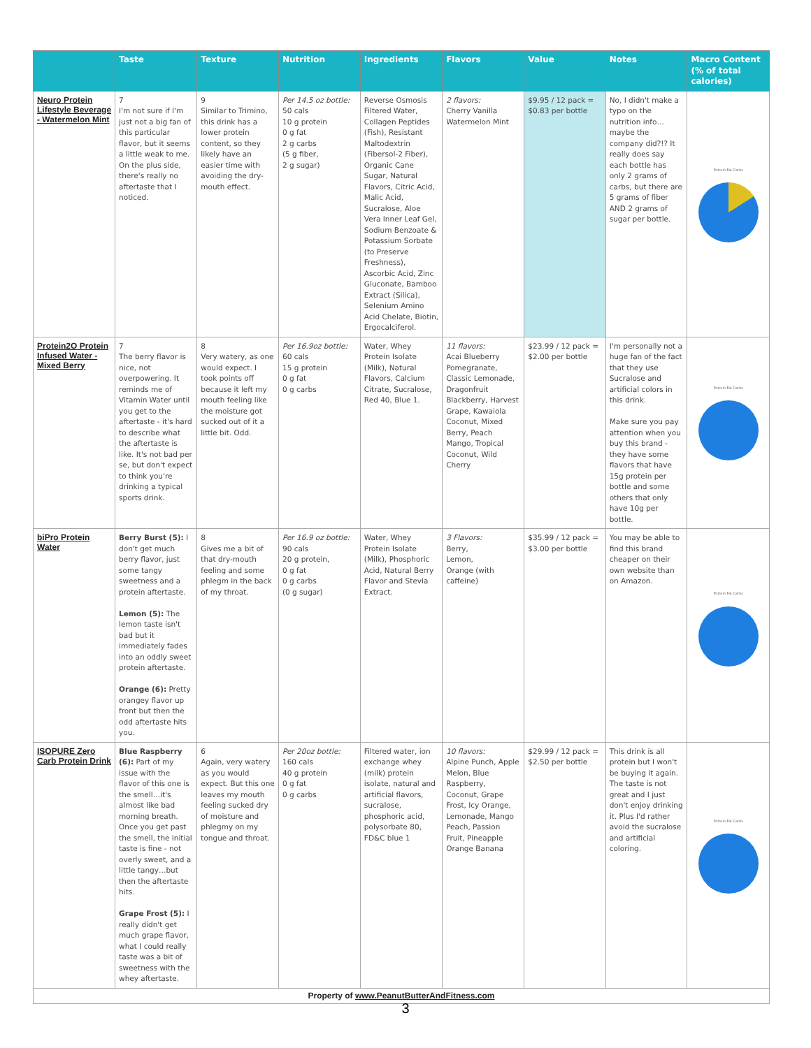| | Taste | Texture | Nutrition | Ingredients | Flavors | Value | Notes | Macro Content (% of total calories) |
| --- | --- | --- | --- | --- | --- | --- | --- | --- |
| Neuro Protein Lifestyle Beverage - Watermelon Mint | 7 I'm not sure if I'm just not a big fan of this particular flavor, but it seems a little weak to me. On the plus side, there's really no aftertaste that I noticed. | 9 Similar to Trimino, this drink has a lower protein content, so they likely have an easier time with avoiding the dry-mouth effect. | Per 14.5 oz bottle: 50 cals 10 g protein 0 g fat 2 g carbs (5 g fiber, 2 g sugar) | Reverse Osmosis Filtered Water, Collagen Peptides (Fish), Resistant Maltodextrin (Fibersol-2 Fiber), Organic Cane Sugar, Natural Flavors, Citric Acid, Malic Acid, Sucralose, Aloe Vera Inner Leaf Gel, Sodium Benzoate & Potassium Sorbate (to Preserve Freshness), Ascorbic Acid, Zinc Gluconate, Bamboo Extract (Silica), Selenium Amino Acid Chelate, Biotin, Ergocalciferol. | 2 flavors: Cherry Vanilla Watermelon Mint | $9.95 / 12 pack = $0.83 per bottle | No, I didn't make a typo on the nutrition info…maybe the company did?!? It really does say each bottle has only 2 grams of carbs, but there are 5 grams of fiber AND 2 grams of sugar per bottle. | Protein Fat Carbs |
| Protein2O Protein Infused Water - Mixed Berry | 7 The berry flavor is nice, not overpowering. It reminds me of Vitamin Water until you get to the aftertaste - it's hard to describe what the aftertaste is like. It's not bad per se, but don't expect to think you're drinking a typical sports drink. | 8 Very watery, as one would expect. I took points off because it left my mouth feeling like the moisture got sucked out of it a little bit. Odd. | Per 16.9oz bottle: 60 cals 15 g protein 0 g fat 0 g carbs | Water, Whey Protein Isolate (Milk), Natural Flavors, Calcium Citrate, Sucralose, Red 40, Blue 1. | 11 flavors: Acai Blueberry Pomegranate, Classic Lemonade, Dragonfruit Blackberry, Harvest Grape, Kawaiola Coconut, Mixed Berry, Peach Mango, Tropical Coconut, Wild Cherry | $23.99 / 12 pack = $2.00 per bottle | I'm personally not a huge fan of the fact that they use Sucralose and artificial colors in this drink. Make sure you pay attention when you buy this brand - they have some flavors that have 15g protein per bottle and some others that only have 10g per bottle. | Protein Fat Carbs |
| biPro Protein Water | Berry Burst (5): I don't get much berry flavor, just some tangy sweetness and a protein aftertaste. Lemon (5): The lemon taste isn't bad but it immediately fades into an oddly sweet protein aftertaste. Orange (6): Pretty orangey flavor up front but then the odd aftertaste hits you. | 8 Gives me a bit of that dry-mouth feeling and some phlegm in the back of my throat. | Per 16.9 oz bottle: 90 cals 20 g protein, 0 g fat 0 g carbs (0 g sugar) | Water, Whey Protein Isolate (Milk), Phosphoric Acid, Natural Berry Flavor and Stevia Extract. | 3 Flavors: Berry, Lemon, Orange (with caffeine) | $35.99 / 12 pack = $3.00 per bottle | You may be able to find this brand cheaper on their own website than on Amazon. | Protein Fat Carbs |
| ISOPURE Zero Carb Protein Drink | Blue Raspberry (6): Part of my issue with the flavor of this one is the smell…it's almost like bad morning breath. Once you get past the smell, the initial taste is fine - not overly sweet, and a little tangy…but then the aftertaste hits. Grape Frost (5): I really didn't get much grape flavor, what I could really taste was a bit of sweetness with the whey aftertaste. | 6 Again, very watery as you would expect. But this one leaves my mouth feeling sucked dry of moisture and phlegmy on my tongue and throat. | Per 20oz bottle: 160 cals 40 g protein 0 g fat 0 g carbs | Filtered water, ion exchange whey (milk) protein isolate, natural and artificial flavors, sucralose, phosphoric acid, polysorbate 80, FD&C blue 1 | 10 flavors: Alpine Punch, Apple Melon, Blue Raspberry, Coconut, Grape Frost, Icy Orange, Lemonade, Mango Peach, Passion Fruit, Pineapple Orange Banana | $29.99 / 12 pack = $2.50 per bottle | This drink is all protein but I won't be buying it again. The taste is not great and I just don't enjoy drinking it. Plus I'd rather avoid the sucralose and artificial coloring. | Protein Fat Carbs |
| Property of www.PeanutButterAndFitness.com | | | | | | | | |
3